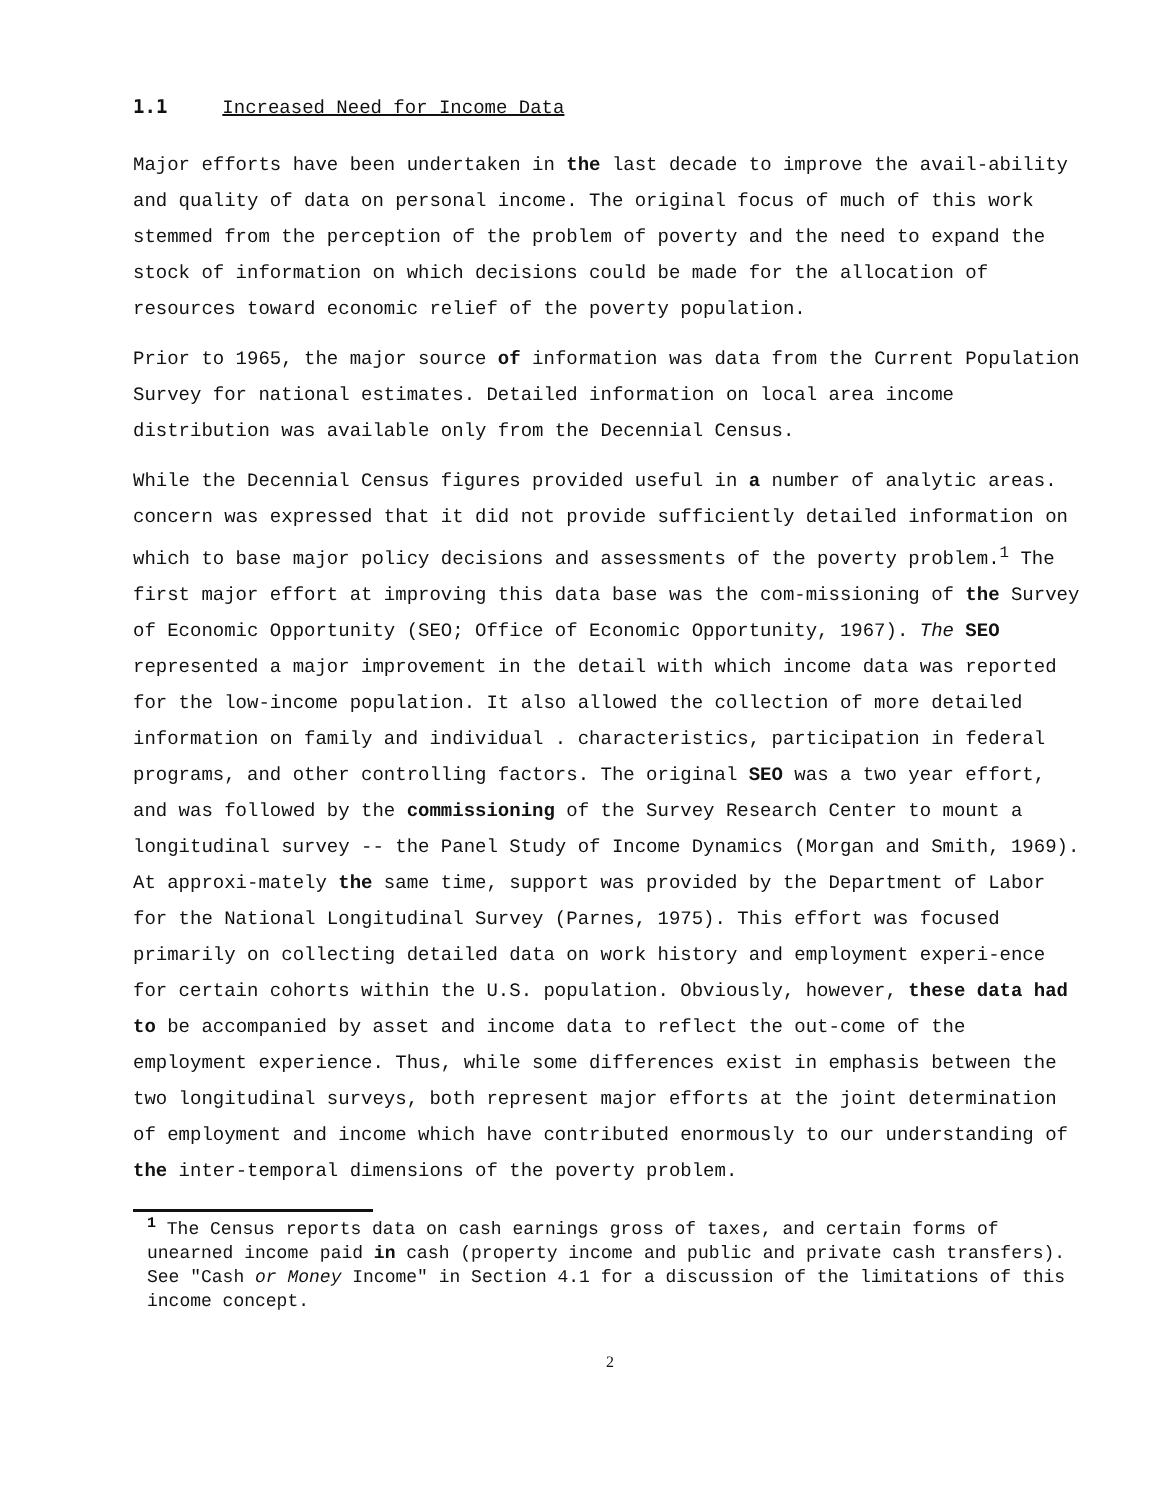1.1 Increased Need for Income Data
Major efforts have been undertaken in the last decade to improve the avail-ability and quality of data on personal income. The original focus of much of this work stemmed from the perception of the problem of poverty and the need to expand the stock of information on which decisions could be made for the allocation of resources toward economic relief of the poverty population.
Prior to 1965, the major source of information was data from the Current Population Survey for national estimates. Detailed information on local area income distribution was available only from the Decennial Census.
While the Decennial Census figures provided useful in a number of analytic areas. concern was expressed that it did not provide sufficiently detailed information on which to base major policy decisions and assessments of the poverty problem.<sup>1</sup> The first major effort at improving this data base was the com-missioning of the Survey of Economic Opportunity (SEO; Office of Economic Opportunity, 1967). The SEO represented a major improvement in the detail with which income data was reported for the low-income population. It also allowed the collection of more detailed information on family and individual . characteristics, participation in federal programs, and other controlling factors. The original SEO was a two year effort, and was followed by the commissioning of the Survey Research Center to mount a longitudinal survey -- the Panel Study of Income Dynamics (Morgan and Smith, 1969). At approxi-mately the same time, support was provided by the Department of Labor for the National Longitudinal Survey (Parnes, 1975). This effort was focused primarily on collecting detailed data on work history and employment experi-ence for certain cohorts within the U.S. population. Obviously, however, these data had to be accompanied by asset and income data to reflect the out-come of the employment experience. Thus, while some differences exist in emphasis between the two longitudinal surveys, both represent major efforts at the joint determination of employment and income which have contributed enormously to our understanding of the inter-temporal dimensions of the poverty problem.
<sup>1</sup> The Census reports data on cash earnings gross of taxes, and certain forms of unearned income paid in cash (property income and public and private cash transfers). See "Cash or Money Income" in Section 4.1 for a discussion of the limitations of this income concept.
2